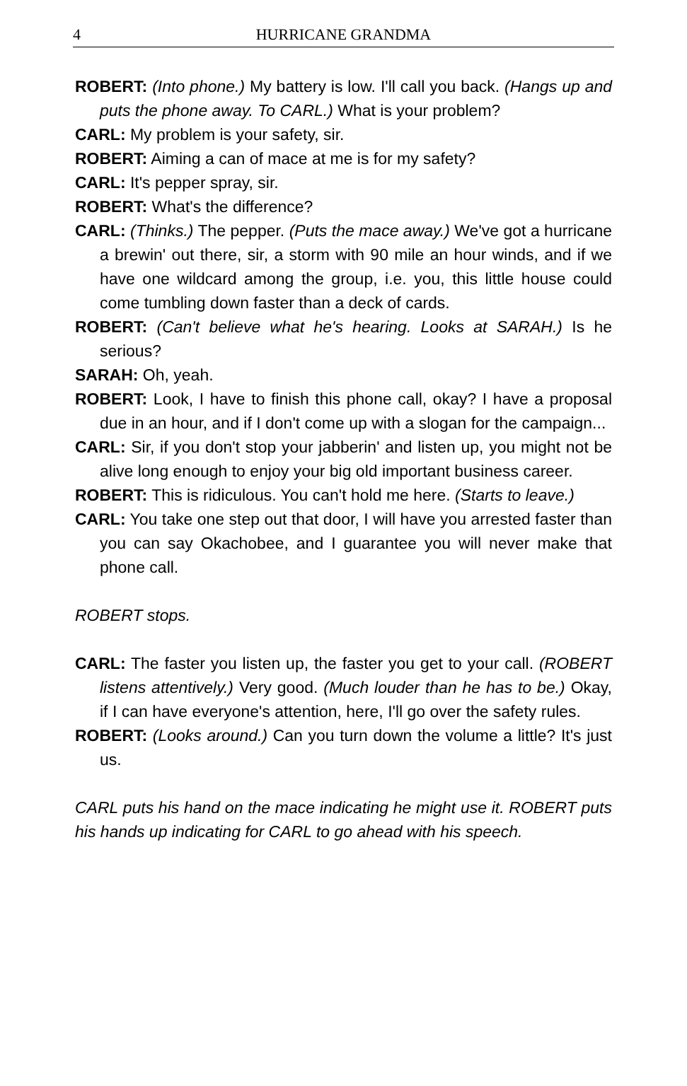4 HURRICANE GRANDMA
ROBERT: (Into phone.) My battery is low. I'll call you back. (Hangs up and puts the phone away. To CARL.) What is your problem?
CARL: My problem is your safety, sir.
ROBERT: Aiming a can of mace at me is for my safety?
CARL: It's pepper spray, sir.
ROBERT: What's the difference?
CARL: (Thinks.) The pepper. (Puts the mace away.) We've got a hurricane a brewin' out there, sir, a storm with 90 mile an hour winds, and if we have one wildcard among the group, i.e. you, this little house could come tumbling down faster than a deck of cards.
ROBERT: (Can't believe what he's hearing. Looks at SARAH.) Is he serious?
SARAH: Oh, yeah.
ROBERT: Look, I have to finish this phone call, okay? I have a proposal due in an hour, and if I don't come up with a slogan for the campaign...
CARL: Sir, if you don't stop your jabberin' and listen up, you might not be alive long enough to enjoy your big old important business career.
ROBERT: This is ridiculous. You can't hold me here. (Starts to leave.)
CARL: You take one step out that door, I will have you arrested faster than you can say Okachobee, and I guarantee you will never make that phone call.
ROBERT stops.
CARL: The faster you listen up, the faster you get to your call. (ROBERT listens attentively.) Very good. (Much louder than he has to be.) Okay, if I can have everyone's attention, here, I'll go over the safety rules.
ROBERT: (Looks around.) Can you turn down the volume a little? It's just us.
CARL puts his hand on the mace indicating he might use it. ROBERT puts his hands up indicating for CARL to go ahead with his speech.